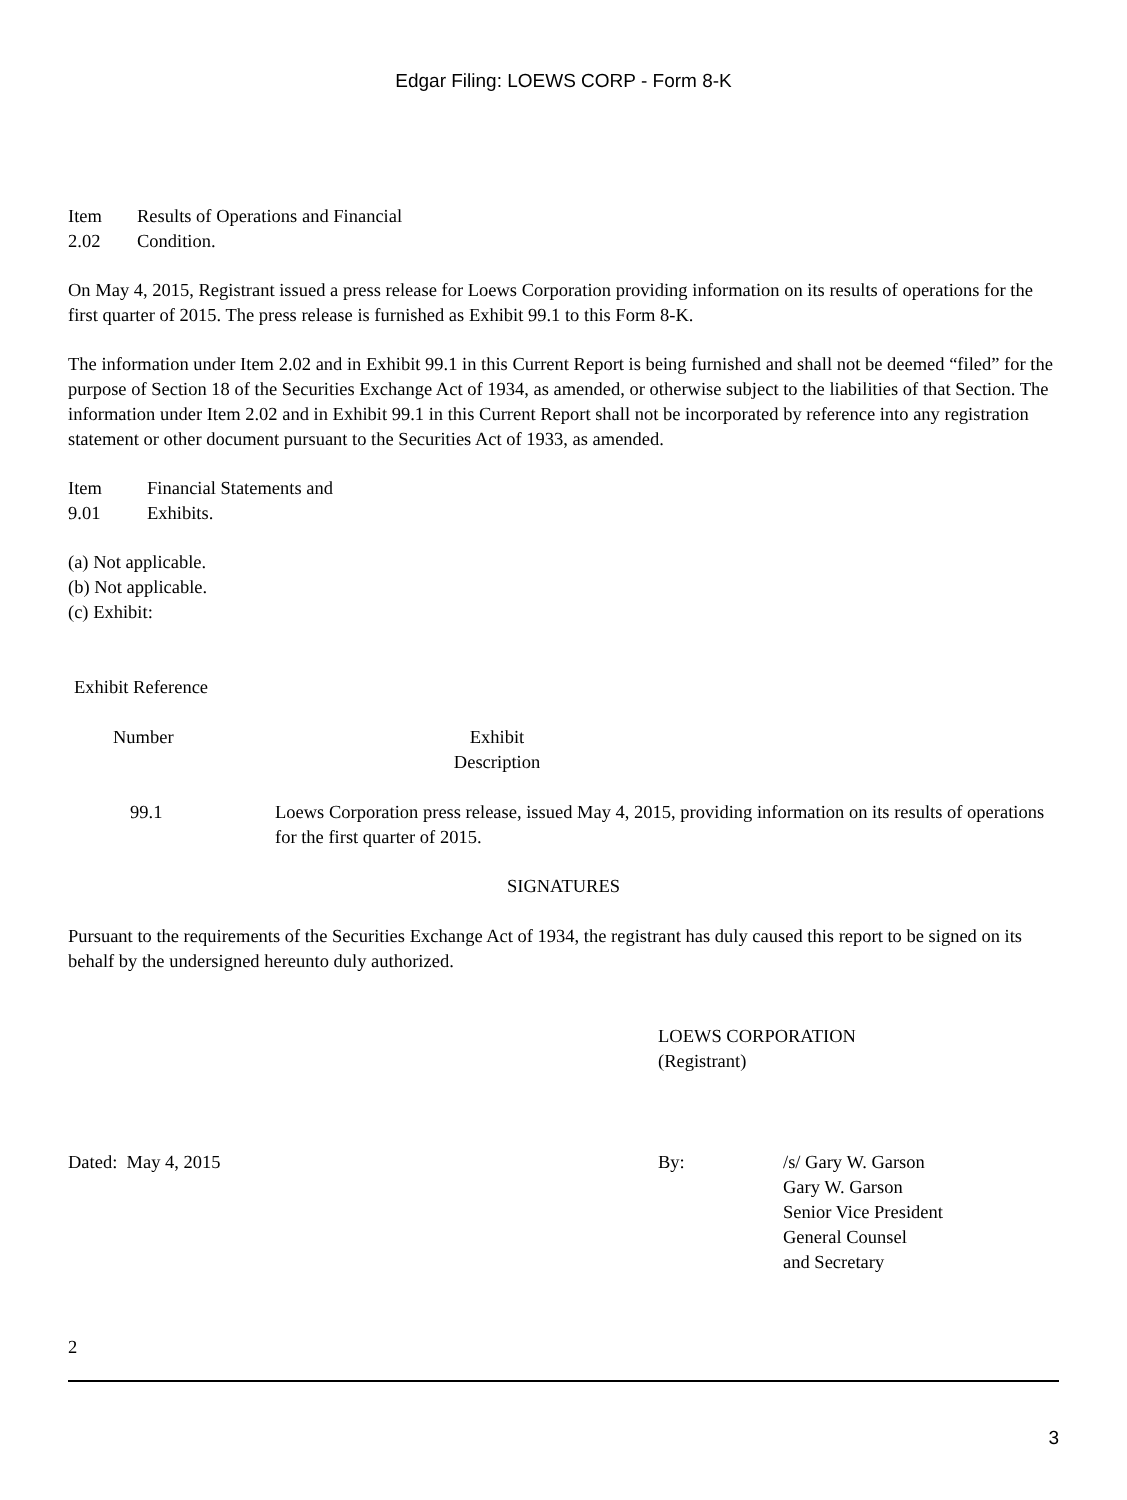Edgar Filing: LOEWS CORP - Form 8-K
| Item 2.02 | Results of Operations and Financial Condition. |
On May 4, 2015, Registrant issued a press release for Loews Corporation providing information on its results of operations for the first quarter of 2015. The press release is furnished as Exhibit 99.1 to this Form 8-K.
The information under Item 2.02 and in Exhibit 99.1 in this Current Report is being furnished and shall not be deemed “filed” for the purpose of Section 18 of the Securities Exchange Act of 1934, as amended, or otherwise subject to the liabilities of that Section. The information under Item 2.02 and in Exhibit 99.1 in this Current Report shall not be incorporated by reference into any registration statement or other document pursuant to the Securities Act of 1933, as amended.
| Item 9.01 | Financial Statements and Exhibits. |
(a) Not applicable.
(b) Not applicable.
(c) Exhibit:
Exhibit Reference
| Number | Exhibit Description |
| 99.1 | Loews Corporation press release, issued May 4, 2015, providing information on its results of operations for the first quarter of 2015. |
SIGNATURES
Pursuant to the requirements of the Securities Exchange Act of 1934, the registrant has duly caused this report to be signed on its behalf by the undersigned hereunto duly authorized.
LOEWS CORPORATION
(Registrant)
| Dated: May 4, 2015 | By: | /s/ Gary W. Garson Gary W. Garson Senior Vice President General Counsel and Secretary |
2
3